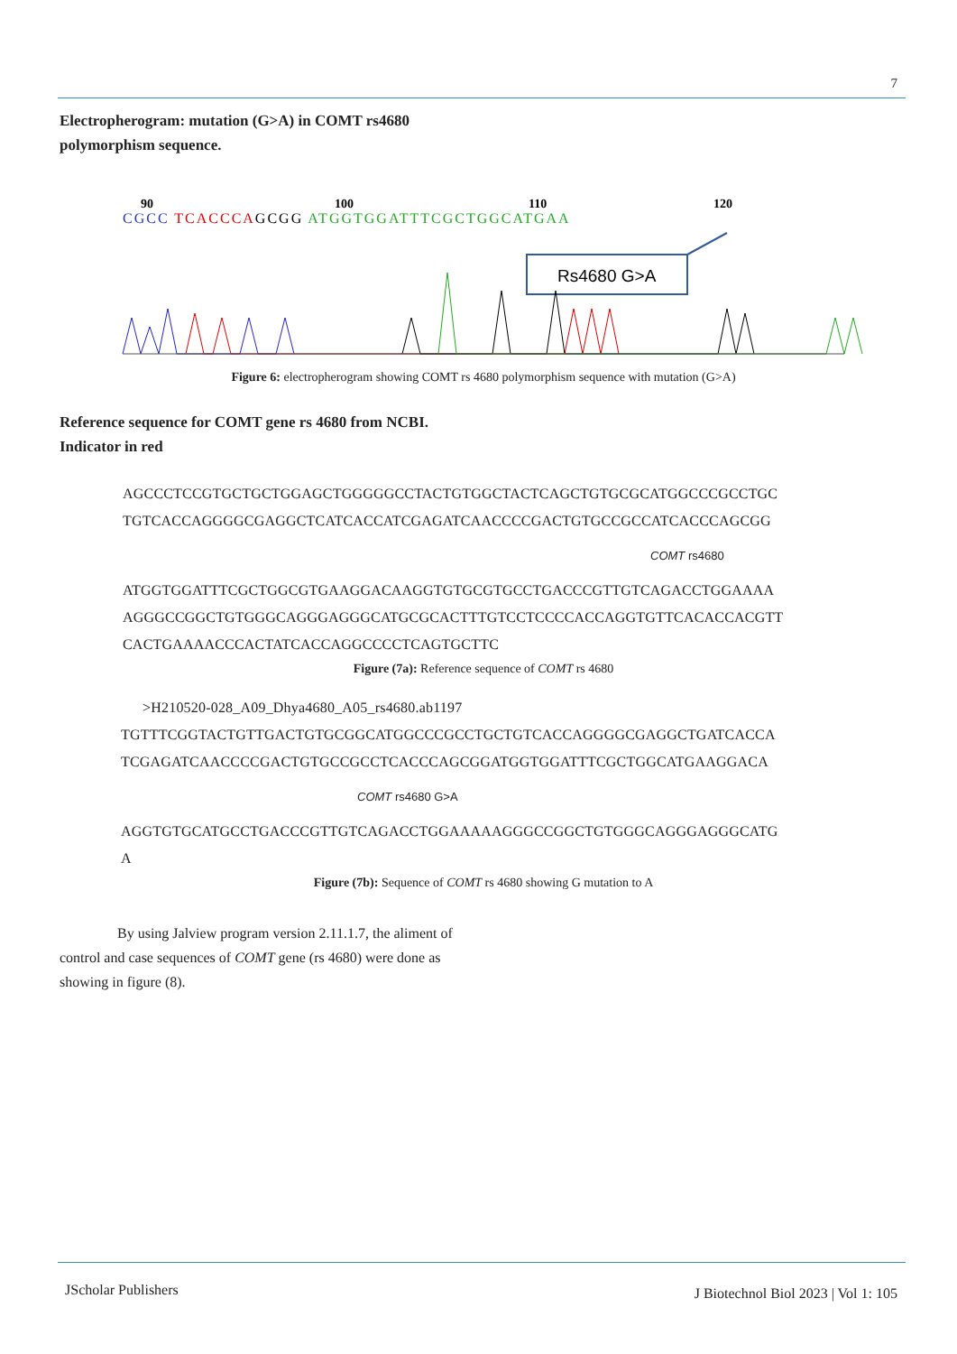7
Electropherogram: mutation (G>A) in COMT rs4680 polymorphism sequence.
90
100
110
120
CGCC TCACCCAGCGG ATGGTGGATTTCGCTGGCATGAA
Rs4680 G>A
Figure 6: electropherogram showing COMT rs 4680 polymorphism sequence with mutation (G>A)
Reference sequence for COMT gene rs 4680 from NCBI. Indicator in red
AGCCCTCCGTGCTGCTGGAGCTGGGGGCCTACTGTGGCTACTCAGCTGTGCGCATGGCCCGCCTGC
TGTCACCAGGGGCGAGGCTCATCACCATCGAGATCAACCCCGACTGTGCCGCCATCACCCAGCGG
COMT rs4680
ATGGTGGATTTCGCTGGCGTGAAGGACAAGGTGTGCGTGCCTGACCCGTTGTCAGACCTGGAAAA
AGGGCCGGCTGTGGGCAGGGAGGGCATGCGCACTTTGTCCTCCCCACCAGGTGTTCACACCACGTT
CACTGAAAACCCACTATCACCAGGCCCCTCAGTGCTTC
Figure (7a): Reference sequence of COMT rs 4680
>H210520-028_A09_Dhya4680_A05_rs4680.ab1197
TGTTTCGGTACTGTTGACTGTGCGGCATGGCCCGCCTGCTGTCACCAGGGGCGAGGCTGATCACCA
TCGAGATCAACCCCGACTGTGCCGCCTCACCCAGCGGATGGTGGATTTCGCTGGCATGAAGGACA
COMT rs4680 G>A
AGGTGTGCATGCCTGACCCGTTGTCAGACCTGGAAAAAGGGCCGGCTGTGGGCAGGGAGGGCATG
A
Figure (7b): Sequence of COMT rs 4680 showing G mutation to A
By using Jalview program version 2.11.1.7, the aliment of control and case sequences of COMT gene (rs 4680) were done as showing in figure (8).
JScholar Publishers
J Biotechnol Biol 2023 | Vol 1: 105